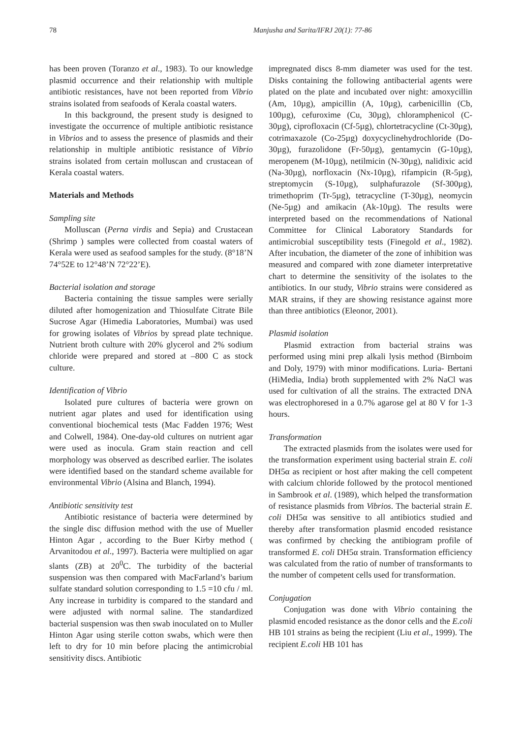78 Manjusha and Sarita/IFRJ 20(1): 77-86
has been proven (Toranzo et al., 1983). To our knowledge plasmid occurrence and their relationship with multiple antibiotic resistances, have not been reported from Vibrio strains isolated from seafoods of Kerala coastal waters.
In this background, the present study is designed to investigate the occurrence of multiple antibiotic resistance in Vibrios and to assess the presence of plasmids and their relationship in multiple antibiotic resistance of Vibrio strains isolated from certain molluscan and crustacean of Kerala coastal waters.
Materials and Methods
Sampling site
Molluscan (Perna virdis and Sepia) and Crustacean (Shrimp ) samples were collected from coastal waters of Kerala were used as seafood samples for the study. (8°18’N 74°52E to 12°48’N 72°22’E).
Bacterial isolation and storage
Bacteria containing the tissue samples were serially diluted after homogenization and Thiosulfate Citrate Bile Sucrose Agar (Himedia Laboratories, Mumbai) was used for growing isolates of Vibrios by spread plate technique. Nutrient broth culture with 20% glycerol and 2% sodium chloride were prepared and stored at –800 C as stock culture.
Identification of Vibrio
Isolated pure cultures of bacteria were grown on nutrient agar plates and used for identification using conventional biochemical tests (Mac Fadden 1976; West and Colwell, 1984). One-day-old cultures on nutrient agar were used as inocula. Gram stain reaction and cell morphology was observed as described earlier. The isolates were identified based on the standard scheme available for environmental Vibrio (Alsina and Blanch, 1994).
Antibiotic sensitivity test
Antibiotic resistance of bacteria were determined by the single disc diffusion method with the use of Mueller Hinton Agar , according to the Buer Kirby method ( Arvanitodou et al., 1997). Bacteria were multiplied on agar slants (ZB) at 20<sup>0</sup>C. The turbidity of the bacterial suspension was then compared with MacFarland’s barium sulfate standard solution corresponding to 1.5 =10 cfu / ml. Any increase in turbidity is compared to the standard and were adjusted with normal saline. The standardized bacterial suspension was then swab inoculated on to Muller Hinton Agar using sterile cotton swabs, which were then left to dry for 10 min before placing the antimicrobial sensitivity discs. Antibiotic
impregnated discs 8-mm diameter was used for the test. Disks containing the following antibacterial agents were plated on the plate and incubated over night: amoxycillin (Am, 10µg), ampicillin (A, 10µg), carbenicillin (Cb, 100µg), cefuroxime (Cu, 30µg), chloramphenicol (C-30µg), ciprofloxacin (Cf-5µg), chlortetracycline (Ct-30µg), cotrimaxazole (Co-25µg) doxycyclinehydrochloride (Do-30µg), furazolidone (Fr-50µg), gentamycin (G-10µg), meropenem (M-10µg), netilmicin (N-30µg), nalidixic acid (Na-30µg), norfloxacin (Nx-10µg), rifampicin (R-5µg), streptomycin (S-10µg), sulphafurazole (Sf-300µg), trimethoprim (Tr-5µg), tetracycline (T-30µg), neomycin (Ne-5µg) and amikacin (Ak-10µg). The results were interpreted based on the recommendations of National Committee for Clinical Laboratory Standards for antimicrobial susceptibility tests (Finegold et al., 1982). After incubation, the diameter of the zone of inhibition was measured and compared with zone diameter interpretative chart to determine the sensitivity of the isolates to the antibiotics. In our study, Vibrio strains were considered as MAR strains, if they are showing resistance against more than three antibiotics (Eleonor, 2001).
Plasmid isolation
Plasmid extraction from bacterial strains was performed using mini prep alkali lysis method (Birnboim and Doly, 1979) with minor modifications. Luria- Bertani (HiMedia, India) broth supplemented with 2% NaCl was used for cultivation of all the strains. The extracted DNA was electrophoresed in a 0.7% agarose gel at 80 V for 1-3 hours.
Transformation
The extracted plasmids from the isolates were used for the transformation experiment using bacterial strain E. coli DH5α as recipient or host after making the cell competent with calcium chloride followed by the protocol mentioned in Sambrook et al. (1989), which helped the transformation of resistance plasmids from Vibrios. The bacterial strain E. coli DH5α was sensitive to all antibiotics studied and thereby after transformation plasmid encoded resistance was confirmed by checking the antibiogram profile of transformed E. coli DH5α strain. Transformation efficiency was calculated from the ratio of number of transformants to the number of competent cells used for transformation.
Conjugation
Conjugation was done with Vibrio containing the plasmid encoded resistance as the donor cells and the E.coli HB 101 strains as being the recipient (Liu et al., 1999). The recipient E.coli HB 101 has